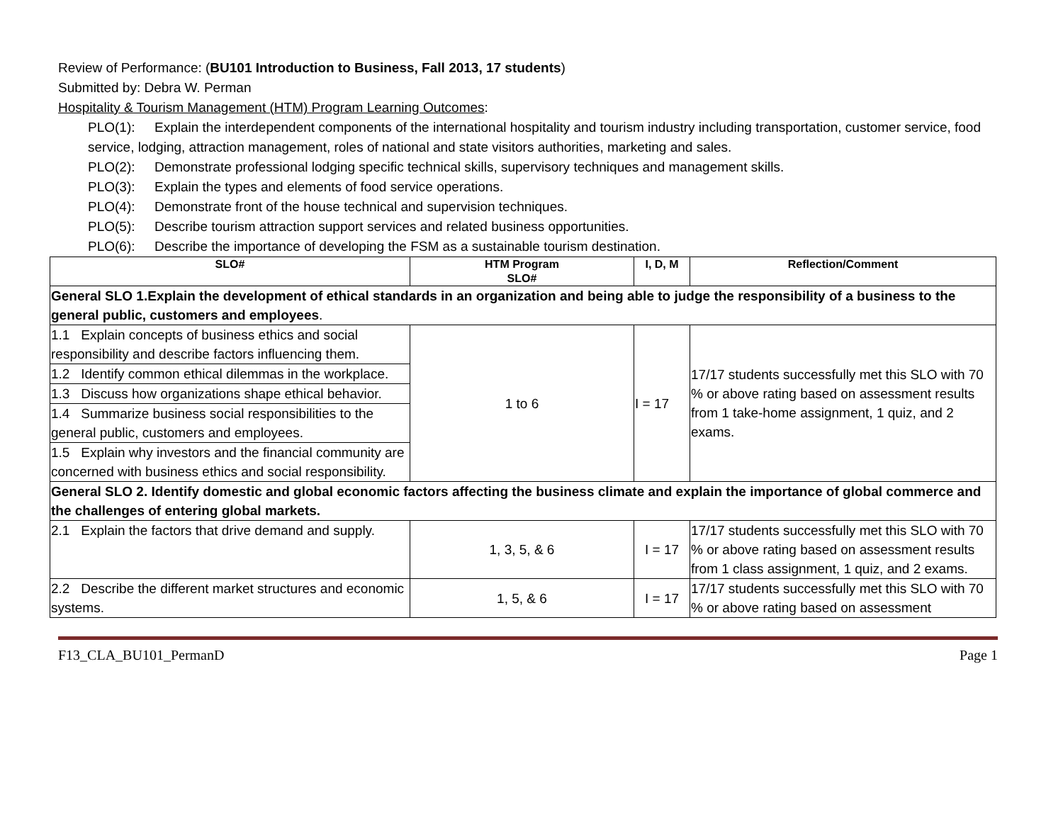Review of Performance: (BU101 Introduction to Business, Fall 2013, 17 students)
Submitted by: Debra W. Perman
Hospitality & Tourism Management (HTM) Program Learning Outcomes:
PLO(1): Explain the interdependent components of the international hospitality and tourism industry including transportation, customer service, food service, lodging, attraction management, roles of national and state visitors authorities, marketing and sales.
PLO(2): Demonstrate professional lodging specific technical skills, supervisory techniques and management skills.
PLO(3): Explain the types and elements of food service operations.
PLO(4): Demonstrate front of the house technical and supervision techniques.
PLO(5): Describe tourism attraction support services and related business opportunities.
PLO(6): Describe the importance of developing the FSM as a sustainable tourism destination.
| SLO# | HTM Program SLO# | I, D, M | Reflection/Comment |
| --- | --- | --- | --- |
| General SLO 1.Explain the development of ethical standards in an organization and being able to judge the responsibility of a business to the general public, customers and employees . | | | |
| 1.1 Explain concepts of business ethics and social responsibility and describe factors influencing them. | 1 to 6 | I = 17 | 17/17 students successfully met this SLO with 70 % or above rating based on assessment results from 1 take-home assignment, 1 quiz, and 2 exams. |
| 1.2 Identify common ethical dilemmas in the workplace. | | | |
| 1.3 Discuss how organizations shape ethical behavior. | | | |
| 1.4 Summarize business social responsibilities to the general public, customers and employees. | | | |
| 1.5 Explain why investors and the financial community are concerned with business ethics and social responsibility. | | | |
| General SLO 2. Identify domestic and global economic factors affecting the business climate and explain the importance of global commerce and the challenges of entering global markets. | | | |
| 2.1 Explain the factors that drive demand and supply. | 1, 3, 5, & 6 | I = 17 | 17/17 students successfully met this SLO with 70 % or above rating based on assessment results from 1 class assignment, 1 quiz, and 2 exams. |
| 2.2 Describe the different market structures and economic systems. | 1, 5, & 6 | I = 17 | 17/17 students successfully met this SLO with 70 % or above rating based on assessment |
F13_CLA_BU101_PermanD Page 1